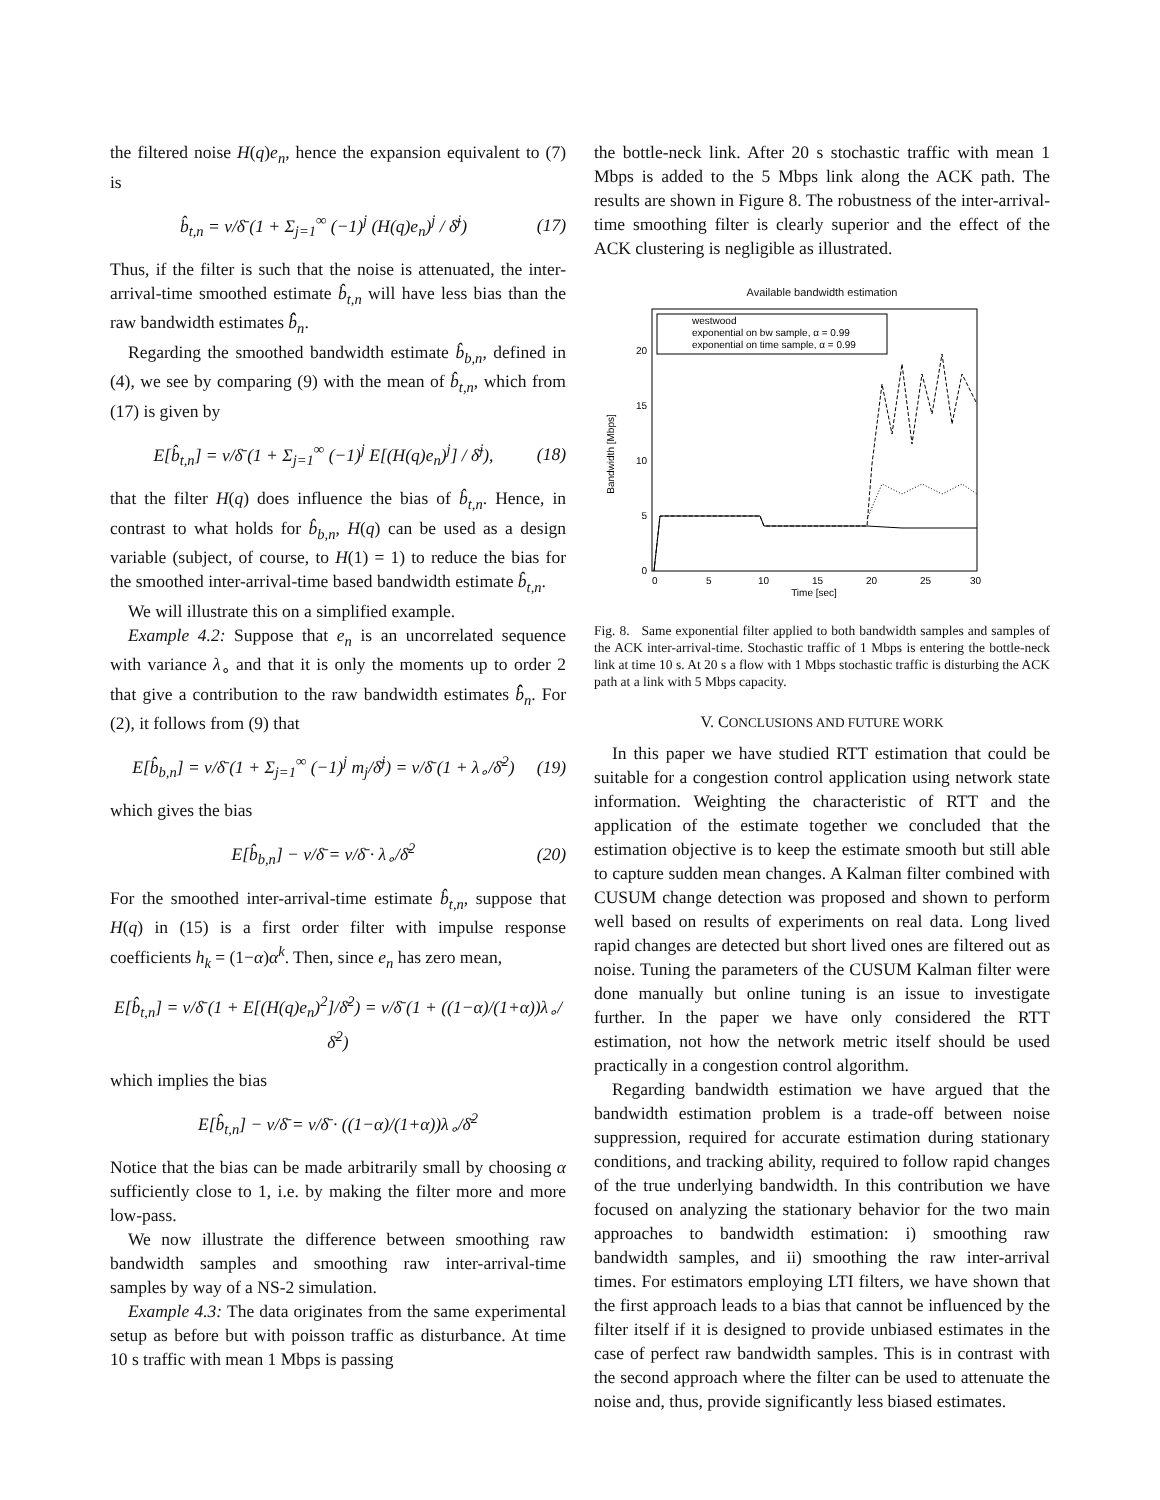the filtered noise H(q)e<sub>n</sub>, hence the expansion equivalent to (7) is
b̂<sub>t,n</sub> = ν/δ̄ (1 + Σ<sub>j=1</sub><sup>∞</sup> (−1)<sup>j</sup> (H(q)e<sub>n</sub>)<sup>j</sup> / δ̄<sup>j</sup>) (17)
Thus, if the filter is such that the noise is attenuated, the inter-arrival-time smoothed estimate b̂<sub>t,n</sub> will have less bias than the raw bandwidth estimates b̂̂<sub>n</sub>.
Regarding the smoothed bandwidth estimate b̂<sub>b,n</sub>, defined in (4), we see by comparing (9) with the mean of b̂<sub>t,n</sub>, which from (17) is given by
E[b̂<sub>t,n</sub>] = ν/δ̄ (1 + Σ<sub>j=1</sub><sup>∞</sup> (−1)<sup>j</sup> E[(H(q)e<sub>n</sub>)<sup>j</sup>] / δ̄<sup>j</sup>), (18)
that the filter H(q) does influence the bias of b̂<sub>t,n</sub>. Hence, in contrast to what holds for b̂<sub>b,n</sub>, H(q) can be used as a design variable (subject, of course, to H(1) = 1) to reduce the bias for the smoothed inter-arrival-time based bandwidth estimate b̂<sub>t,n</sub>.
We will illustrate this on a simplified example.
Example 4.2: Suppose that e<sub>n</sub> is an uncorrelated sequence with variance λ<sub>∘</sub> and that it is only the moments up to order 2 that give a contribution to the raw bandwidth estimates b̂̂<sub>n</sub>. For (2), it follows from (9) that
E[b̂<sub>b,n</sub>] = ν/δ̄ (1 + Σ<sub>j=1</sub><sup>∞</sup> (−1)<sup>j</sup> m<sub>j</sub>/δ̄<sup>j</sup>) = ν/δ̄ (1 + λ<sub>∘</sub>/δ̄<sup>2</sup>) (19)
which gives the bias
E[b̂<sub>b,n</sub>] − ν/δ̄ = ν/δ̄ · λ<sub>∘</sub>/δ̄<sup>2</sup> (20)
For the smoothed inter-arrival-time estimate b̂<sub>t,n</sub>, suppose that H(q) in (15) is a first order filter with impulse response coefficients h<sub>k</sub> = (1−α)α<sup>k</sup>. Then, since e<sub>n</sub> has zero mean,
E[b̂<sub>t,n</sub>] = ν/δ̄ (1 + E[(H(q)e<sub>n</sub>)<sup>2</sup>]/δ̄<sup>2</sup>) = ν/δ̄ (1 + ((1−α)/(1+α))λ<sub>∘</sub>/δ̄<sup>2</sup>)
which implies the bias
E[b̂<sub>t,n</sub>] − ν/δ̄ = ν/δ̄ · ((1−α)/(1+α))λ<sub>∘</sub>/δ̄<sup>2</sup>
Notice that the bias can be made arbitrarily small by choosing α sufficiently close to 1, i.e. by making the filter more and more low-pass.
We now illustrate the difference between smoothing raw bandwidth samples and smoothing raw inter-arrival-time samples by way of a NS-2 simulation.
Example 4.3: The data originates from the same experimental setup as before but with poisson traffic as disturbance. At time 10 s traffic with mean 1 Mbps is passing
the bottle-neck link. After 20 s stochastic traffic with mean 1 Mbps is added to the 5 Mbps link along the ACK path. The results are shown in Figure 8. The robustness of the inter-arrival-time smoothing filter is clearly superior and the effect of the ACK clustering is negligible as illustrated.
Available bandwidth estimation
Bandwidth [Mbps]
0
5
10
15
20
0
5
10
15
20
25
30
Time [sec]
westwood
exponential on bw sample, α = 0.99
exponential on time sample, α = 0.99
Fig. 8. Same exponential filter applied to both bandwidth samples and samples of the ACK inter-arrival-time. Stochastic traffic of 1 Mbps is entering the bottle-neck link at time 10 s. At 20 s a flow with 1 Mbps stochastic traffic is disturbing the ACK path at a link with 5 Mbps capacity.
V. CONCLUSIONS AND FUTURE WORK
In this paper we have studied RTT estimation that could be suitable for a congestion control application using network state information. Weighting the characteristic of RTT and the application of the estimate together we concluded that the estimation objective is to keep the estimate smooth but still able to capture sudden mean changes. A Kalman filter combined with CUSUM change detection was proposed and shown to perform well based on results of experiments on real data. Long lived rapid changes are detected but short lived ones are filtered out as noise. Tuning the parameters of the CUSUM Kalman filter were done manually but online tuning is an issue to investigate further. In the paper we have only considered the RTT estimation, not how the network metric itself should be used practically in a congestion control algorithm.
Regarding bandwidth estimation we have argued that the bandwidth estimation problem is a trade-off between noise suppression, required for accurate estimation during stationary conditions, and tracking ability, required to follow rapid changes of the true underlying bandwidth. In this contribution we have focused on analyzing the stationary behavior for the two main approaches to bandwidth estimation: i) smoothing raw bandwidth samples, and ii) smoothing the raw inter-arrival times. For estimators employing LTI filters, we have shown that the first approach leads to a bias that cannot be influenced by the filter itself if it is designed to provide unbiased estimates in the case of perfect raw bandwidth samples. This is in contrast with the second approach where the filter can be used to attenuate the noise and, thus, provide significantly less biased estimates.